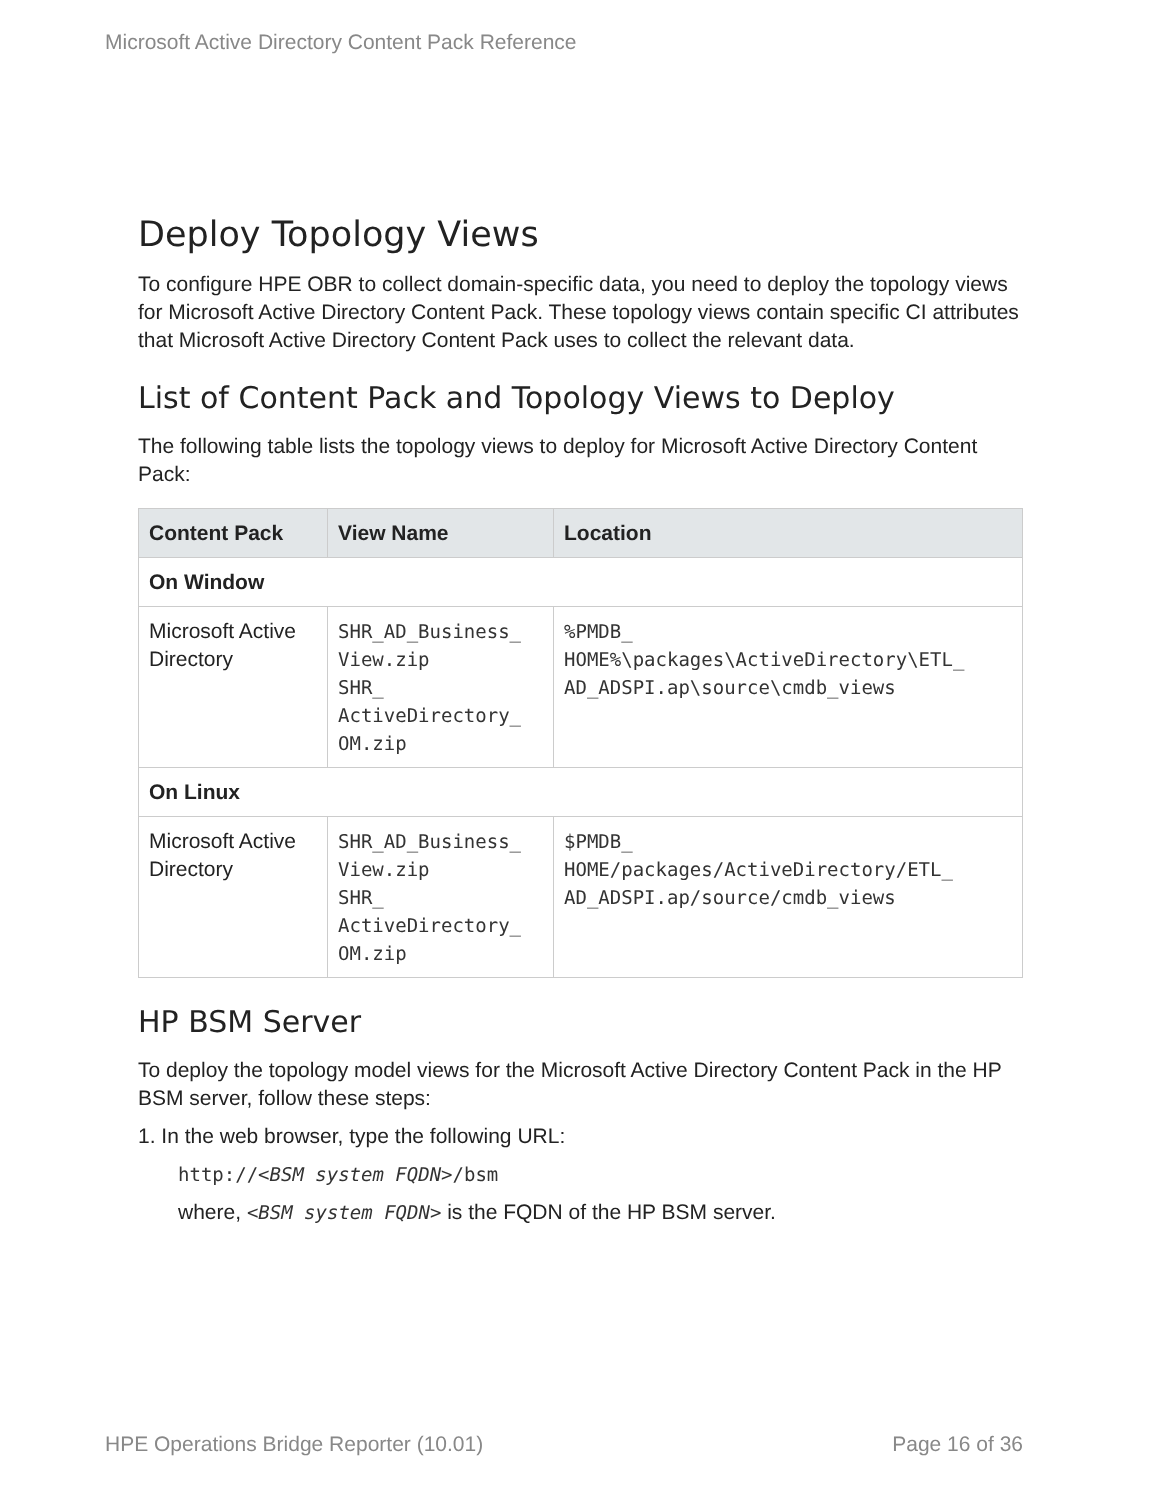Microsoft Active Directory Content Pack Reference
Deploy Topology Views
To configure HPE OBR to collect domain-specific data, you need to deploy the topology views for Microsoft Active Directory Content Pack. These topology views contain specific CI attributes that Microsoft Active Directory Content Pack uses to collect the relevant data.
List of Content Pack and Topology Views to Deploy
The following table lists the topology views to deploy for Microsoft Active Directory Content Pack:
| Content Pack | View Name | Location |
| --- | --- | --- |
| On Window | | |
| Microsoft Active Directory | SHR_AD_Business_ View.zip SHR_ ActiveDirectory_ OM.zip | %PMDB_ HOME%\packages\ActiveDirectory\ETL_ AD_ADSPI.ap\source\cmdb_views |
| On Linux | | |
| Microsoft Active Directory | SHR_AD_Business_ View.zip SHR_ ActiveDirectory_ OM.zip | $PMDB_ HOME/packages/ActiveDirectory/ETL_ AD_ADSPI.ap/source/cmdb_views |
HP BSM Server
To deploy the topology model views for the Microsoft Active Directory Content Pack in the HP BSM server, follow these steps:
1. In the web browser, type the following URL:
http://<BSM system FQDN>/bsm
where, <BSM system FQDN> is the FQDN of the HP BSM server.
HPE Operations Bridge Reporter (10.01) Page 16 of 36